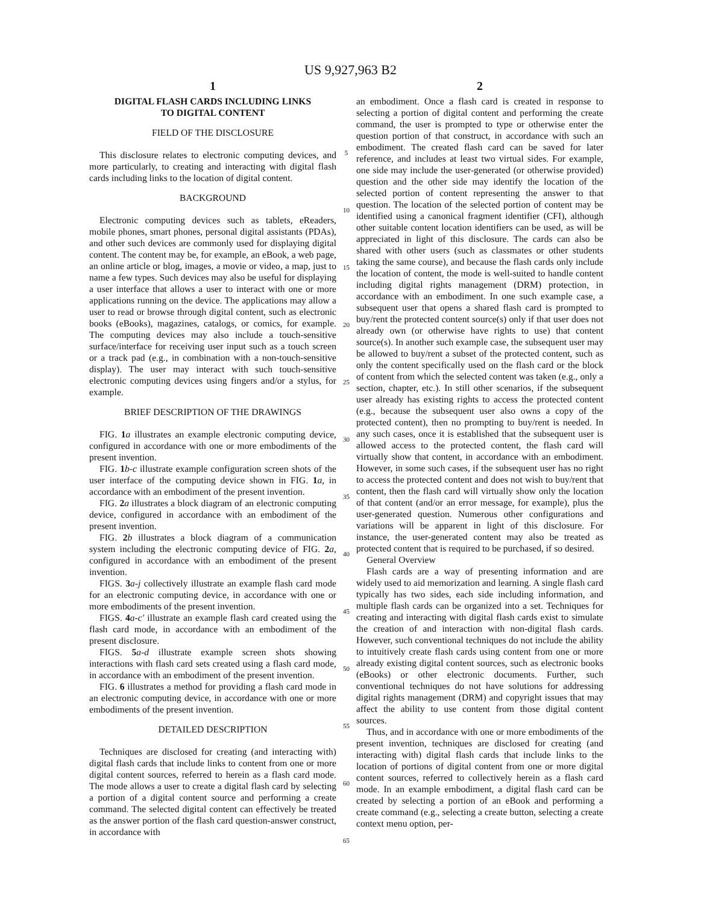US 9,927,963 B2
1
DIGITAL FLASH CARDS INCLUDING LINKS
TO DIGITAL CONTENT
FIELD OF THE DISCLOSURE
This disclosure relates to electronic computing devices, and more particularly, to creating and interacting with digital flash cards including links to the location of digital content.
BACKGROUND
Electronic computing devices such as tablets, eReaders, mobile phones, smart phones, personal digital assistants (PDAs), and other such devices are commonly used for displaying digital content. The content may be, for example, an eBook, a web page, an online article or blog, images, a movie or video, a map, just to name a few types. Such devices may also be useful for displaying a user interface that allows a user to interact with one or more applications running on the device. The applications may allow a user to read or browse through digital content, such as electronic books (eBooks), magazines, catalogs, or comics, for example. The computing devices may also include a touch-sensitive surface/interface for receiving user input such as a touch screen or a track pad (e.g., in combination with a non-touch-sensitive display). The user may interact with such touch-sensitive electronic computing devices using fingers and/or a stylus, for example.
BRIEF DESCRIPTION OF THE DRAWINGS
FIG. 1 a illustrates an example electronic computing device, configured in accordance with one or more embodiments of the present invention.
FIG. 1 b-c illustrate example configuration screen shots of the user interface of the computing device shown in FIG. 1 a, in accordance with an embodiment of the present invention.
FIG. 2 a illustrates a block diagram of an electronic computing device, configured in accordance with an embodiment of the present invention.
FIG. 2 b illustrates a block diagram of a communication system including the electronic computing device of FIG. 2 a, configured in accordance with an embodiment of the present invention.
FIGS. 3 a-j collectively illustrate an example flash card mode for an electronic computing device, in accordance with one or more embodiments of the present invention.
FIGS. 4 a-c' illustrate an example flash card created using the flash card mode, in accordance with an embodiment of the present disclosure.
FIGS. 5 a-d illustrate example screen shots showing interactions with flash card sets created using a flash card mode, in accordance with an embodiment of the present invention.
FIG. 6 illustrates a method for providing a flash card mode in an electronic computing device, in accordance with one or more embodiments of the present invention.
DETAILED DESCRIPTION
Techniques are disclosed for creating (and interacting with) digital flash cards that include links to content from one or more digital content sources, referred to herein as a flash card mode. The mode allows a user to create a digital flash card by selecting a portion of a digital content source and performing a create command. The selected digital content can effectively be treated as the answer portion of the flash card question-answer construct, in accordance with
5
10
15
20
25
30
35
40
45
50
55
60
65
2
an embodiment. Once a flash card is created in response to selecting a portion of digital content and performing the create command, the user is prompted to type or otherwise enter the question portion of that construct, in accordance with such an embodiment. The created flash card can be saved for later reference, and includes at least two virtual sides. For example, one side may include the user-generated (or otherwise provided) question and the other side may identify the location of the selected portion of content representing the answer to that question. The location of the selected portion of content may be identified using a canonical fragment identifier (CFI), although other suitable content location identifiers can be used, as will be appreciated in light of this disclosure. The cards can also be shared with other users (such as classmates or other students taking the same course), and because the flash cards only include the location of content, the mode is well-suited to handle content including digital rights management (DRM) protection, in accordance with an embodiment. In one such example case, a subsequent user that opens a shared flash card is prompted to buy/rent the protected content source(s) only if that user does not already own (or otherwise have rights to use) that content source(s). In another such example case, the subsequent user may be allowed to buy/rent a subset of the protected content, such as only the content specifically used on the flash card or the block of content from which the selected content was taken (e.g., only a section, chapter, etc.). In still other scenarios, if the subsequent user already has existing rights to access the protected content (e.g., because the subsequent user also owns a copy of the protected content), then no prompting to buy/rent is needed. In any such cases, once it is established that the subsequent user is allowed access to the protected content, the flash card will virtually show that content, in accordance with an embodiment. However, in some such cases, if the subsequent user has no right to access the protected content and does not wish to buy/rent that content, then the flash card will virtually show only the location of that content (and/or an error message, for example), plus the user-generated question. Numerous other configurations and variations will be apparent in light of this disclosure. For instance, the user-generated content may also be treated as protected content that is required to be purchased, if so desired.
General Overview
Flash cards are a way of presenting information and are widely used to aid memorization and learning. A single flash card typically has two sides, each side including information, and multiple flash cards can be organized into a set. Techniques for creating and interacting with digital flash cards exist to simulate the creation of and interaction with non-digital flash cards. However, such conventional techniques do not include the ability to intuitively create flash cards using content from one or more already existing digital content sources, such as electronic books (eBooks) or other electronic documents. Further, such conventional techniques do not have solutions for addressing digital rights management (DRM) and copyright issues that may affect the ability to use content from those digital content sources.
Thus, and in accordance with one or more embodiments of the present invention, techniques are disclosed for creating (and interacting with) digital flash cards that include links to the location of portions of digital content from one or more digital content sources, referred to collectively herein as a flash card mode. In an example embodiment, a digital flash card can be created by selecting a portion of an eBook and performing a create command (e.g., selecting a create button, selecting a create context menu option, per-